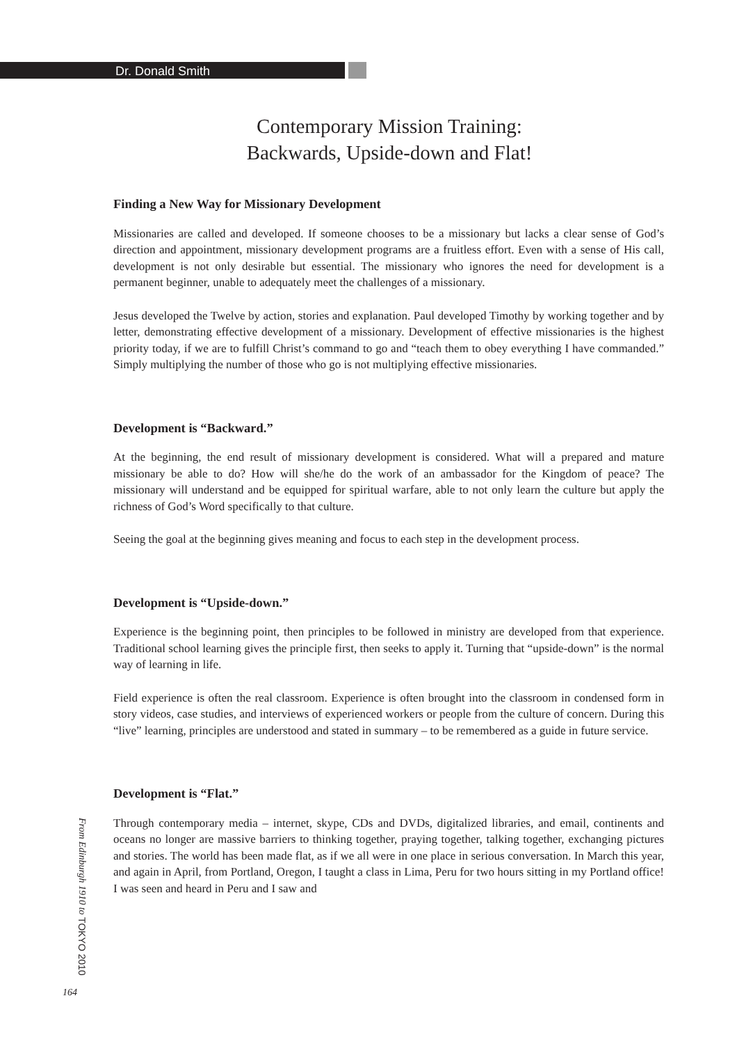Dr. Donald Smith
Contemporary Mission Training:
Backwards, Upside-down and Flat!
Finding a New Way for Missionary Development
Missionaries are called and developed. If someone chooses to be a missionary but lacks a clear sense of God’s direction and appointment, missionary development programs are a fruitless effort. Even with a sense of His call, development is not only desirable but essential. The missionary who ignores the need for development is a permanent beginner, unable to adequately meet the challenges of a missionary.
Jesus developed the Twelve by action, stories and explanation. Paul developed Timothy by working together and by letter, demonstrating effective development of a missionary. Development of effective missionaries is the highest priority today, if we are to fulfill Christ’s command to go and “teach them to obey everything I have commanded.” Simply multiplying the number of those who go is not multiplying effective missionaries.
Development is “Backward.”
At the beginning, the end result of missionary development is considered. What will a prepared and mature missionary be able to do? How will she/he do the work of an ambassador for the Kingdom of peace? The missionary will understand and be equipped for spiritual warfare, able to not only learn the culture but apply the richness of God’s Word specifically to that culture.
Seeing the goal at the beginning gives meaning and focus to each step in the development process.
Development is “Upside-down.”
Experience is the beginning point, then principles to be followed in ministry are developed from that experience. Traditional school learning gives the principle first, then seeks to apply it. Turning that “upside-down” is the normal way of learning in life.
Field experience is often the real classroom. Experience is often brought into the classroom in condensed form in story videos, case studies, and interviews of experienced workers or people from the culture of concern. During this “live” learning, principles are understood and stated in summary – to be remembered as a guide in future service.
Development is “Flat.”
Through contemporary media – internet, skype, CDs and DVDs, digitalized libraries, and email, continents and oceans no longer are massive barriers to thinking together, praying together, talking together, exchanging pictures and stories. The world has been made flat, as if we all were in one place in serious conversation. In March this year, and again in April, from Portland, Oregon, I taught a class in Lima, Peru for two hours sitting in my Portland office! I was seen and heard in Peru and I saw and
From Edinburgh 1910 to TOKYO 2010
164